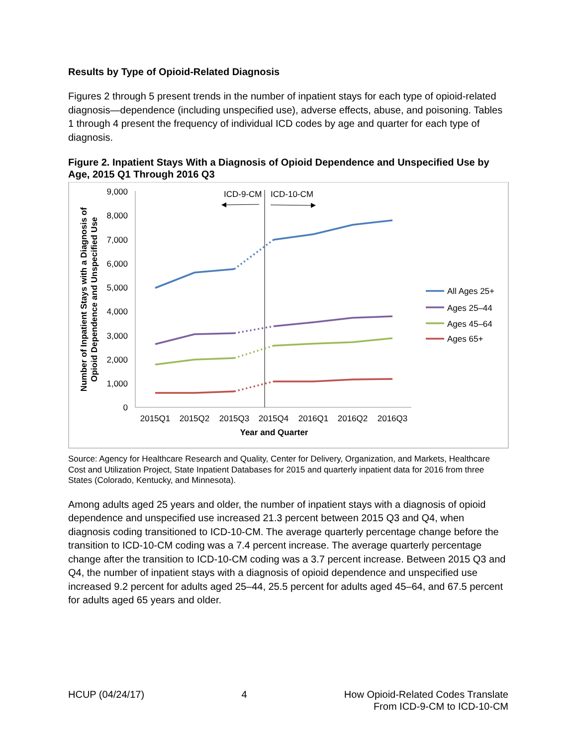Results by Type of Opioid-Related Diagnosis
Figures 2 through 5 present trends in the number of inpatient stays for each type of opioid-related diagnosis—dependence (including unspecified use), adverse effects, abuse, and poisoning. Tables 1 through 4 present the frequency of individual ICD codes by age and quarter for each type of diagnosis.
Figure 2. Inpatient Stays With a Diagnosis of Opioid Dependence and Unspecified Use by Age, 2015 Q1 Through 2016 Q3
9,000
8,000
7,000
6,000
5,000
4,000
3,000
2,000
1,000
0
2015Q1
2015Q2
2015Q3
2015Q4
2016Q1
2016Q2
2016Q3
Year and Quarter
Number of Inpatient Stays with a Diagnosis of
Opioid Dependence and Unspecified Use
ICD-9-CM
ICD-10-CM
All Ages 25+
Ages 25–44
Ages 45–64
Ages 65+
Source: Agency for Healthcare Research and Quality, Center for Delivery, Organization, and Markets, Healthcare Cost and Utilization Project, State Inpatient Databases for 2015 and quarterly inpatient data for 2016 from three States (Colorado, Kentucky, and Minnesota).
Among adults aged 25 years and older, the number of inpatient stays with a diagnosis of opioid dependence and unspecified use increased 21.3 percent between 2015 Q3 and Q4, when diagnosis coding transitioned to ICD-10-CM. The average quarterly percentage change before the transition to ICD-10-CM coding was a 7.4 percent increase. The average quarterly percentage change after the transition to ICD-10-CM coding was a 3.7 percent increase. Between 2015 Q3 and Q4, the number of inpatient stays with a diagnosis of opioid dependence and unspecified use increased 9.2 percent for adults aged 25–44, 25.5 percent for adults aged 45–64, and 67.5 percent for adults aged 65 years and older.
HCUP (04/24/17) 4 How Opioid-Related Codes Translate
From ICD-9-CM to ICD-10-CM